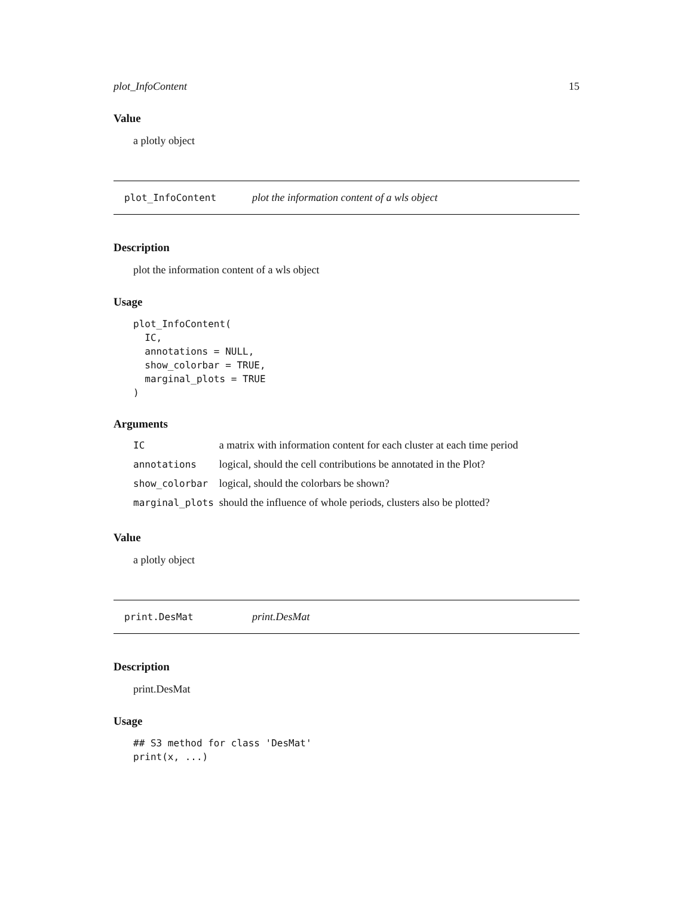plot_InfoContent 15
Value
a plotly object
plot_InfoContent plot the information content of a wls object
Description
plot the information content of a wls object
Usage
plot_InfoContent(
  IC,
  annotations = NULL,
  show_colorbar = TRUE,
  marginal_plots = TRUE
)
Arguments
| IC | a matrix with information content for each cluster at each time period |
| annotations | logical, should the cell contributions be annotated in the Plot? |
| show_colorbar | logical, should the colorbars be shown? |
| marginal_plots | should the influence of whole periods, clusters also be plotted? |
Value
a plotly object
print.DesMat print.DesMat
Description
print.DesMat
Usage
## S3 method for class 'DesMat'
print(x, ...)